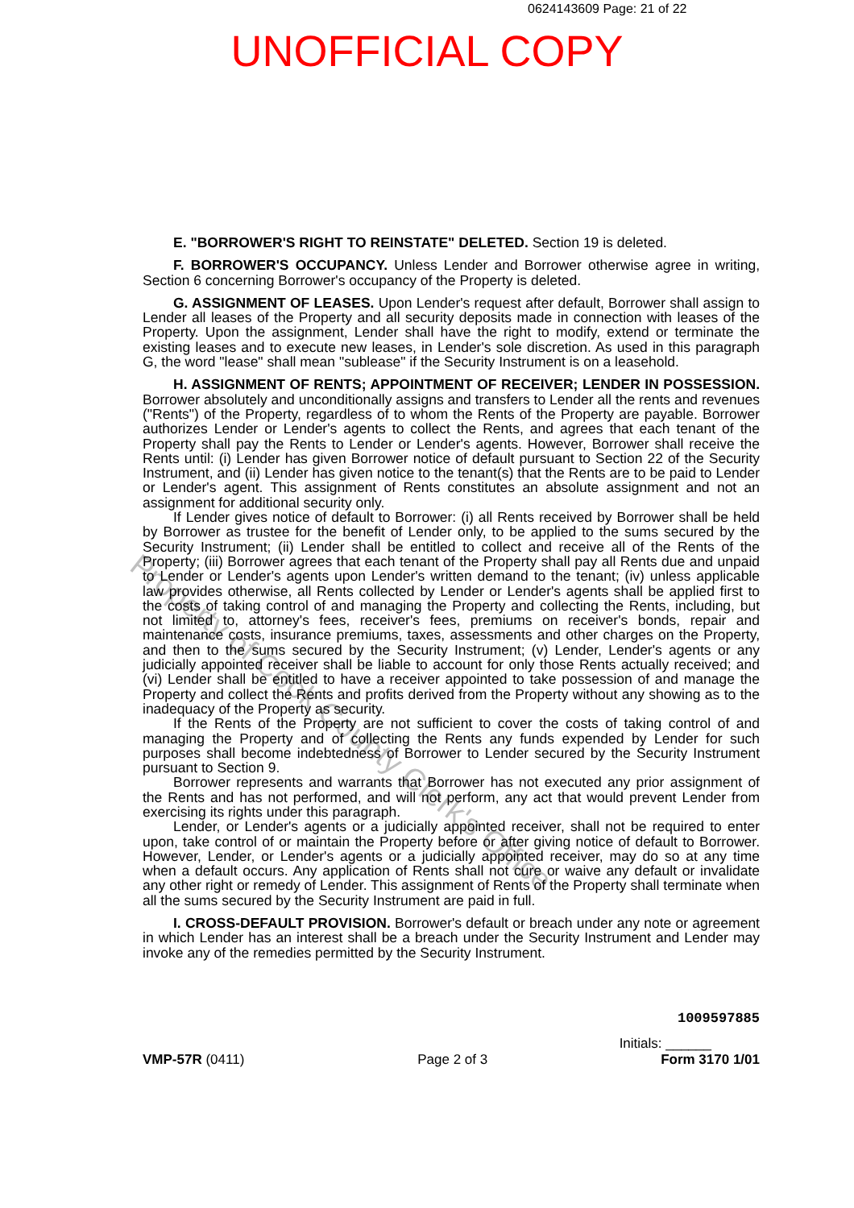0624143609 Page: 21 of 22
UNOFFICIAL COPY
Property of Cook County Clerk's Office
E. "BORROWER'S RIGHT TO REINSTATE" DELETED. Section 19 is deleted.
F. BORROWER'S OCCUPANCY. Unless Lender and Borrower otherwise agree in writing, Section 6 concerning Borrower's occupancy of the Property is deleted.
G. ASSIGNMENT OF LEASES. Upon Lender's request after default, Borrower shall assign to Lender all leases of the Property and all security deposits made in connection with leases of the Property. Upon the assignment, Lender shall have the right to modify, extend or terminate the existing leases and to execute new leases, in Lender's sole discretion. As used in this paragraph G, the word "lease" shall mean "sublease" if the Security Instrument is on a leasehold.
H. ASSIGNMENT OF RENTS; APPOINTMENT OF RECEIVER; LENDER IN POSSESSION. Borrower absolutely and unconditionally assigns and transfers to Lender all the rents and revenues ("Rents") of the Property, regardless of to whom the Rents of the Property are payable. Borrower authorizes Lender or Lender's agents to collect the Rents, and agrees that each tenant of the Property shall pay the Rents to Lender or Lender's agents. However, Borrower shall receive the Rents until: (i) Lender has given Borrower notice of default pursuant to Section 22 of the Security Instrument, and (ii) Lender has given notice to the tenant(s) that the Rents are to be paid to Lender or Lender's agent. This assignment of Rents constitutes an absolute assignment and not an assignment for additional security only.
If Lender gives notice of default to Borrower: (i) all Rents received by Borrower shall be held by Borrower as trustee for the benefit of Lender only, to be applied to the sums secured by the Security Instrument; (ii) Lender shall be entitled to collect and receive all of the Rents of the Property; (iii) Borrower agrees that each tenant of the Property shall pay all Rents due and unpaid to Lender or Lender's agents upon Lender's written demand to the tenant; (iv) unless applicable law provides otherwise, all Rents collected by Lender or Lender's agents shall be applied first to the costs of taking control of and managing the Property and collecting the Rents, including, but not limited to, attorney's fees, receiver's fees, premiums on receiver's bonds, repair and maintenance costs, insurance premiums, taxes, assessments and other charges on the Property, and then to the sums secured by the Security Instrument; (v) Lender, Lender's agents or any judicially appointed receiver shall be liable to account for only those Rents actually received; and (vi) Lender shall be entitled to have a receiver appointed to take possession of and manage the Property and collect the Rents and profits derived from the Property without any showing as to the inadequacy of the Property as security.
If the Rents of the Property are not sufficient to cover the costs of taking control of and managing the Property and of collecting the Rents any funds expended by Lender for such purposes shall become indebtedness of Borrower to Lender secured by the Security Instrument pursuant to Section 9.
Borrower represents and warrants that Borrower has not executed any prior assignment of the Rents and has not performed, and will not perform, any act that would prevent Lender from exercising its rights under this paragraph.
Lender, or Lender's agents or a judicially appointed receiver, shall not be required to enter upon, take control of or maintain the Property before or after giving notice of default to Borrower. However, Lender, or Lender's agents or a judicially appointed receiver, may do so at any time when a default occurs. Any application of Rents shall not cure or waive any default or invalidate any other right or remedy of Lender. This assignment of Rents of the Property shall terminate when all the sums secured by the Security Instrument are paid in full.
I. CROSS-DEFAULT PROVISION. Borrower's default or breach under any note or agreement in which Lender has an interest shall be a breach under the Security Instrument and Lender may invoke any of the remedies permitted by the Security Instrument.
1009597885
Initials: ______
VMP-57R (0411) Page 2 of 3 Form 3170 1/01